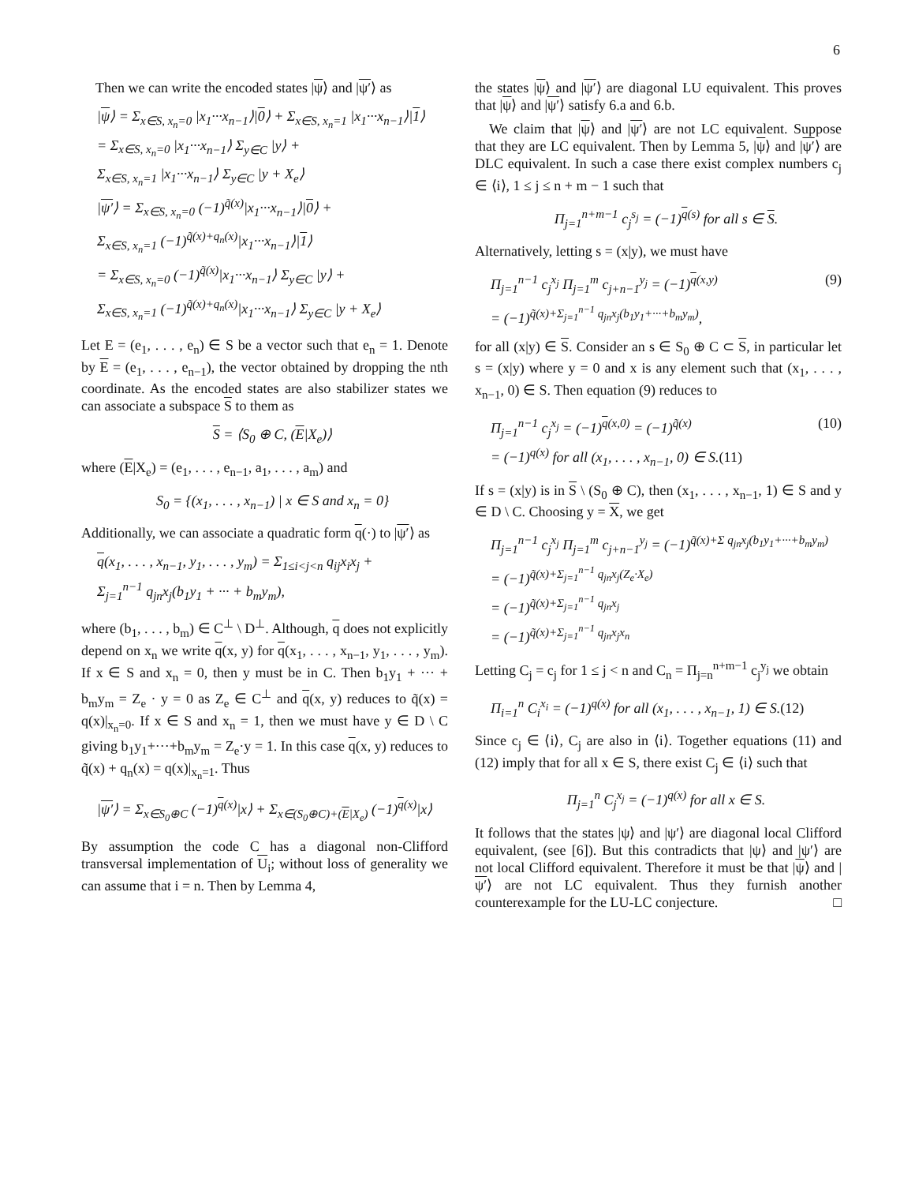6
Then we can write the encoded states |ψ⟩ and |ψ′⟩ as
|ψ⟩ = Σ<sub>x∈S, x<sub>n</sub>=0</sub> |x<sub>1</sub>···x<sub>n−1</sub>⟩|0⟩ + Σ<sub>x∈S, x<sub>n</sub>=1</sub> |x<sub>1</sub>···x<sub>n−1</sub>⟩|1⟩
= Σ<sub>x∈S, x<sub>n</sub>=0</sub> |x<sub>1</sub>···x<sub>n−1</sub>⟩ Σ<sub>y∈C</sub> |y⟩ +
Σ<sub>x∈S, x<sub>n</sub>=1</sub> |x<sub>1</sub>···x<sub>n−1</sub>⟩ Σ<sub>y∈C</sub> |y + X<sub>e</sub>⟩
|ψ′⟩ = Σ<sub>x∈S, x<sub>n</sub>=0</sub> (−1)<sup>q̃(x)</sup>|x<sub>1</sub>···x<sub>n−1</sub>⟩|0⟩ +
Σ<sub>x∈S, x<sub>n</sub>=1</sub> (−1)<sup>q̃(x)+q<sub>n</sub>(x)</sup>|x<sub>1</sub>···x<sub>n−1</sub>⟩|1⟩
= Σ<sub>x∈S, x<sub>n</sub>=0</sub> (−1)<sup>q̃(x)</sup>|x<sub>1</sub>···x<sub>n−1</sub>⟩ Σ<sub>y∈C</sub> |y⟩ +
Σ<sub>x∈S, x<sub>n</sub>=1</sub> (−1)<sup>q̃(x)+q<sub>n</sub>(x)</sup>|x<sub>1</sub>···x<sub>n−1</sub>⟩ Σ<sub>y∈C</sub> |y + X<sub>e</sub>⟩
Let E = (e<sub>1</sub>, . . . , e<sub>n</sub>) ∈ S be a vector such that e<sub>n</sub> = 1. Denote by E = (e<sub>1</sub>, . . . , e<sub>n−1</sub>), the vector obtained by dropping the nth coordinate. As the encoded states are also stabilizer states we can associate a subspace S to them as
S = ⟨S<sub>0</sub> ⊕ C, (E|X<sub>e</sub>)⟩
where (E|X<sub>e</sub>) = (e<sub>1</sub>, . . . , e<sub>n−1</sub>, a<sub>1</sub>, . . . , a<sub>m</sub>) and
S<sub>0</sub> = {(x<sub>1</sub>, . . . , x<sub>n−1</sub>) | x ∈ S and x<sub>n</sub> = 0}
Additionally, we can associate a quadratic form q(·) to |ψ′⟩ as
q(x<sub>1</sub>, . . . , x<sub>n−1</sub>, y<sub>1</sub>, . . . , y<sub>m</sub>) = Σ<sub>1≤i<j<n</sub> q<sub>ij</sub>x<sub>i</sub>x<sub>j</sub> +
Σ<sub>j=1</sub><sup>n−1</sup> q<sub>jn</sub>x<sub>j</sub>(b<sub>1</sub>y<sub>1</sub> + ··· + b<sub>m</sub>y<sub>m</sub>),
where (b<sub>1</sub>, . . . , b<sub>m</sub>) ∈ C<sup>⊥</sup> \ D<sup>⊥</sup>. Although, q does not explicitly depend on x<sub>n</sub> we write q(x, y) for q(x<sub>1</sub>, . . . , x<sub>n−1</sub>, y<sub>1</sub>, . . . , y<sub>m</sub>). If x ∈ S and x<sub>n</sub> = 0, then y must be in C. Then b<sub>1</sub>y<sub>1</sub> + ··· + b<sub>m</sub>y<sub>m</sub> = Z<sub>e</sub> · y = 0 as Z<sub>e</sub> ∈ C<sup>⊥</sup> and q(x, y) reduces to q̃(x) = q(x)|<sub>x<sub>n</sub>=0</sub>. If x ∈ S and x<sub>n</sub> = 1, then we must have y ∈ D \ C giving b<sub>1</sub>y<sub>1</sub>+···+b<sub>m</sub>y<sub>m</sub> = Z<sub>e</sub>·y = 1. In this case q(x, y) reduces to q̃(x) + q<sub>n</sub>(x) = q(x)|<sub>x<sub>n</sub>=1</sub>. Thus
|ψ′⟩ = Σ<sub>x∈S<sub>0</sub>⊕C</sub> (−1)<sup>q(x)</sup>|x⟩ + Σ<sub>x∈(S<sub>0</sub>⊕C)+(E|X<sub>e</sub>)</sub> (−1)<sup>q(x)</sup>|x⟩
By assumption the code C has a diagonal non-Clifford transversal implementation of U<sub>i</sub>; without loss of generality we can assume that i = n. Then by Lemma 4,
the states |ψ⟩ and |ψ′⟩ are diagonal LU equivalent. This proves that |ψ⟩ and |ψ′⟩ satisfy 6.a and 6.b.
We claim that |ψ⟩ and |ψ′⟩ are not LC equivalent. Suppose that they are LC equivalent. Then by Lemma 5, |ψ⟩ and |ψ′⟩ are DLC equivalent. In such a case there exist complex numbers c<sub>j</sub> ∈ ⟨i⟩, 1 ≤ j ≤ n + m − 1 such that
Π<sub>j=1</sub><sup>n+m−1</sup> c<sub>j</sub><sup>s<sub>j</sub></sup> = (−1)<sup>q(s)</sup> for all s ∈ S.
Alternatively, letting s = (x|y), we must have
Π<sub>j=1</sub><sup>n−1</sup> c<sub>j</sub><sup>x<sub>j</sub></sup> Π<sub>j=1</sub><sup>m</sup> c<sub>j+n−1</sub><sup>y<sub>j</sub></sup> = (−1)<sup>q(x,y)</sup> (9)
= (−1)<sup>q̃(x)+Σ<sub>j=1</sub><sup>n−1</sup> q<sub>jn</sub>x<sub>j</sub>(b<sub>1</sub>y<sub>1</sub>+···+b<sub>m</sub>y<sub>m</sub>)</sup>,
for all (x|y) ∈ S. Consider an s ∈ S<sub>0</sub> ⊕ C ⊂ S, in particular let s = (x|y) where y = 0 and x is any element such that (x<sub>1</sub>, . . . , x<sub>n−1</sub>, 0) ∈ S. Then equation (9) reduces to
Π<sub>j=1</sub><sup>n−1</sup> c<sub>j</sub><sup>x<sub>j</sub></sup> = (−1)<sup>q(x,0)</sup> = (−1)<sup>q̃(x)</sup> (10)
= (−1)<sup>q(x)</sup> for all (x<sub>1</sub>, . . . , x<sub>n−1</sub>, 0) ∈ S.(11)
If s = (x|y) is in S \ (S<sub>0</sub> ⊕ C), then (x<sub>1</sub>, . . . , x<sub>n−1</sub>, 1) ∈ S and y ∈ D \ C. Choosing y = X, we get
Π<sub>j=1</sub><sup>n−1</sup> c<sub>j</sub><sup>x<sub>j</sub></sup> Π<sub>j=1</sub><sup>m</sup> c<sub>j+n−1</sub><sup>y<sub>j</sub></sup> = (−1)<sup>q̃(x)+Σ q<sub>jn</sub>x<sub>j</sub>(b<sub>1</sub>y<sub>1</sub>+···+b<sub>m</sub>y<sub>m</sub>)</sup>
= (−1)<sup>q̃(x)+Σ<sub>j=1</sub><sup>n−1</sup> q<sub>jn</sub>x<sub>j</sub>(Z<sub>e</sub>·X<sub>e</sub>)</sup>
= (−1)<sup>q̃(x)+Σ<sub>j=1</sub><sup>n−1</sup> q<sub>jn</sub>x<sub>j</sub></sup>
= (−1)<sup>q̃(x)+Σ<sub>j=1</sub><sup>n−1</sup> q<sub>jn</sub>x<sub>j</sub>x<sub>n</sub></sup>
Letting C<sub>j</sub> = c<sub>j</sub> for 1 ≤ j < n and C<sub>n</sub> = Π<sub>j=n</sub><sup>n+m−1</sup> c<sub>j</sub><sup>y<sub>j</sub></sup> we obtain
Π<sub>i=1</sub><sup>n</sup> C<sub>i</sub><sup>x<sub>i</sub></sup> = (−1)<sup>q(x)</sup> for all (x<sub>1</sub>, . . . , x<sub>n−1</sub>, 1) ∈ S.(12)
Since c<sub>j</sub> ∈ ⟨i⟩, C<sub>j</sub> are also in ⟨i⟩. Together equations (11) and (12) imply that for all x ∈ S, there exist C<sub>j</sub> ∈ ⟨i⟩ such that
Π<sub>j=1</sub><sup>n</sup> C<sub>j</sub><sup>x<sub>j</sub></sup> = (−1)<sup>q(x)</sup> for all x ∈ S.
It follows that the states |ψ⟩ and |ψ′⟩ are diagonal local Clifford equivalent, (see [6]). But this contradicts that |ψ⟩ and |ψ′⟩ are not local Clifford equivalent. Therefore it must be that |ψ⟩ and |ψ′⟩ are not LC equivalent. Thus they furnish another counterexample for the LU-LC conjecture. □